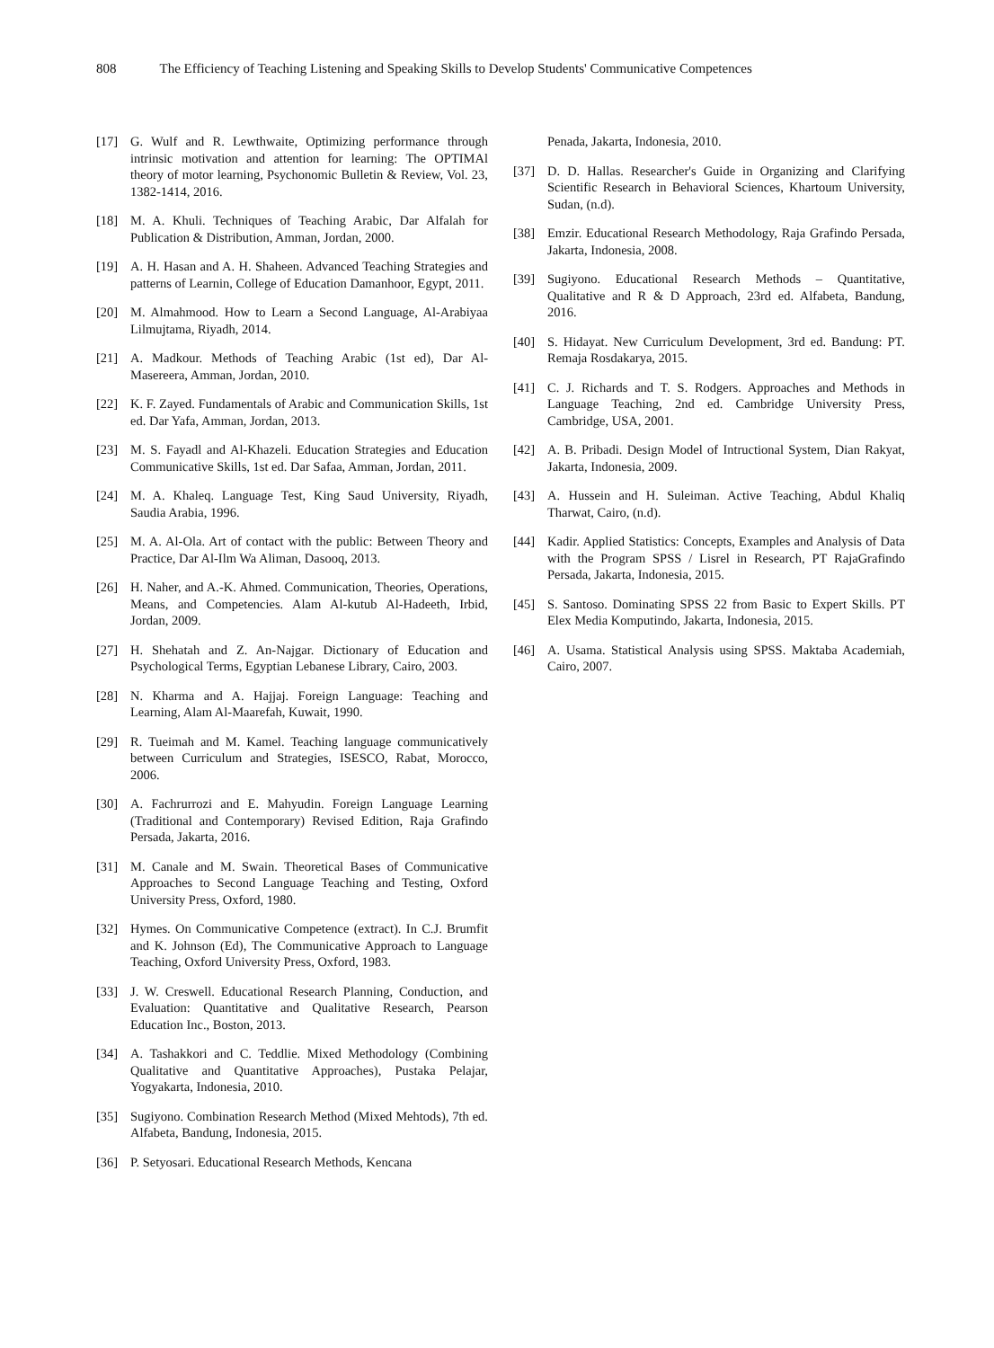808 The Efficiency of Teaching Listening and Speaking Skills to Develop Students' Communicative Competences
[17] G. Wulf and R. Lewthwaite, Optimizing performance through intrinsic motivation and attention for learning: The OPTIMAl theory of motor learning, Psychonomic Bulletin & Review, Vol. 23, 1382-1414, 2016.
[18] M. A. Khuli. Techniques of Teaching Arabic, Dar Alfalah for Publication & Distribution, Amman, Jordan, 2000.
[19] A. H. Hasan and A. H. Shaheen. Advanced Teaching Strategies and patterns of Learnin, College of Education Damanhoor, Egypt, 2011.
[20] M. Almahmood. How to Learn a Second Language, Al-Arabiyaa Lilmujtama, Riyadh, 2014.
[21] A. Madkour. Methods of Teaching Arabic (1st ed), Dar Al-Masereera, Amman, Jordan, 2010.
[22] K. F. Zayed. Fundamentals of Arabic and Communication Skills, 1st ed. Dar Yafa, Amman, Jordan, 2013.
[23] M. S. Fayadl and Al-Khazeli. Education Strategies and Education Communicative Skills, 1st ed. Dar Safaa, Amman, Jordan, 2011.
[24] M. A. Khaleq. Language Test, King Saud University, Riyadh, Saudia Arabia, 1996.
[25] M. A. Al-Ola. Art of contact with the public: Between Theory and Practice, Dar Al-Ilm Wa Aliman, Dasooq, 2013.
[26] H. Naher, and A.-K. Ahmed. Communication, Theories, Operations, Means, and Competencies. Alam Al-kutub Al-Hadeeth, Irbid, Jordan, 2009.
[27] H. Shehatah and Z. An-Najgar. Dictionary of Education and Psychological Terms, Egyptian Lebanese Library, Cairo, 2003.
[28] N. Kharma and A. Hajjaj. Foreign Language: Teaching and Learning, Alam Al-Maarefah, Kuwait, 1990.
[29] R. Tueimah and M. Kamel. Teaching language communicatively between Curriculum and Strategies, ISESCO, Rabat, Morocco, 2006.
[30] A. Fachrurrozi and E. Mahyudin. Foreign Language Learning (Traditional and Contemporary) Revised Edition, Raja Grafindo Persada, Jakarta, 2016.
[31] M. Canale and M. Swain. Theoretical Bases of Communicative Approaches to Second Language Teaching and Testing, Oxford University Press, Oxford, 1980.
[32] Hymes. On Communicative Competence (extract). In C.J. Brumfit and K. Johnson (Ed), The Communicative Approach to Language Teaching, Oxford University Press, Oxford, 1983.
[33] J. W. Creswell. Educational Research Planning, Conduction, and Evaluation: Quantitative and Qualitative Research, Pearson Education Inc., Boston, 2013.
[34] A. Tashakkori and C. Teddlie. Mixed Methodology (Combining Qualitative and Quantitative Approaches), Pustaka Pelajar, Yogyakarta, Indonesia, 2010.
[35] Sugiyono. Combination Research Method (Mixed Mehtods), 7th ed. Alfabeta, Bandung, Indonesia, 2015.
[36] P. Setyosari. Educational Research Methods, Kencana
Penada, Jakarta, Indonesia, 2010.
[37] D. D. Hallas. Researcher's Guide in Organizing and Clarifying Scientific Research in Behavioral Sciences, Khartoum University, Sudan, (n.d).
[38] Emzir. Educational Research Methodology, Raja Grafindo Persada, Jakarta, Indonesia, 2008.
[39] Sugiyono. Educational Research Methods – Quantitative, Qualitative and R & D Approach, 23rd ed. Alfabeta, Bandung, 2016.
[40] S. Hidayat. New Curriculum Development, 3rd ed. Bandung: PT. Remaja Rosdakarya, 2015.
[41] C. J. Richards and T. S. Rodgers. Approaches and Methods in Language Teaching, 2nd ed. Cambridge University Press, Cambridge, USA, 2001.
[42] A. B. Pribadi. Design Model of Intructional System, Dian Rakyat, Jakarta, Indonesia, 2009.
[43] A. Hussein and H. Suleiman. Active Teaching, Abdul Khaliq Tharwat, Cairo, (n.d).
[44] Kadir. Applied Statistics: Concepts, Examples and Analysis of Data with the Program SPSS / Lisrel in Research, PT RajaGrafindo Persada, Jakarta, Indonesia, 2015.
[45] S. Santoso. Dominating SPSS 22 from Basic to Expert Skills. PT Elex Media Komputindo, Jakarta, Indonesia, 2015.
[46] A. Usama. Statistical Analysis using SPSS. Maktaba Academiah, Cairo, 2007.